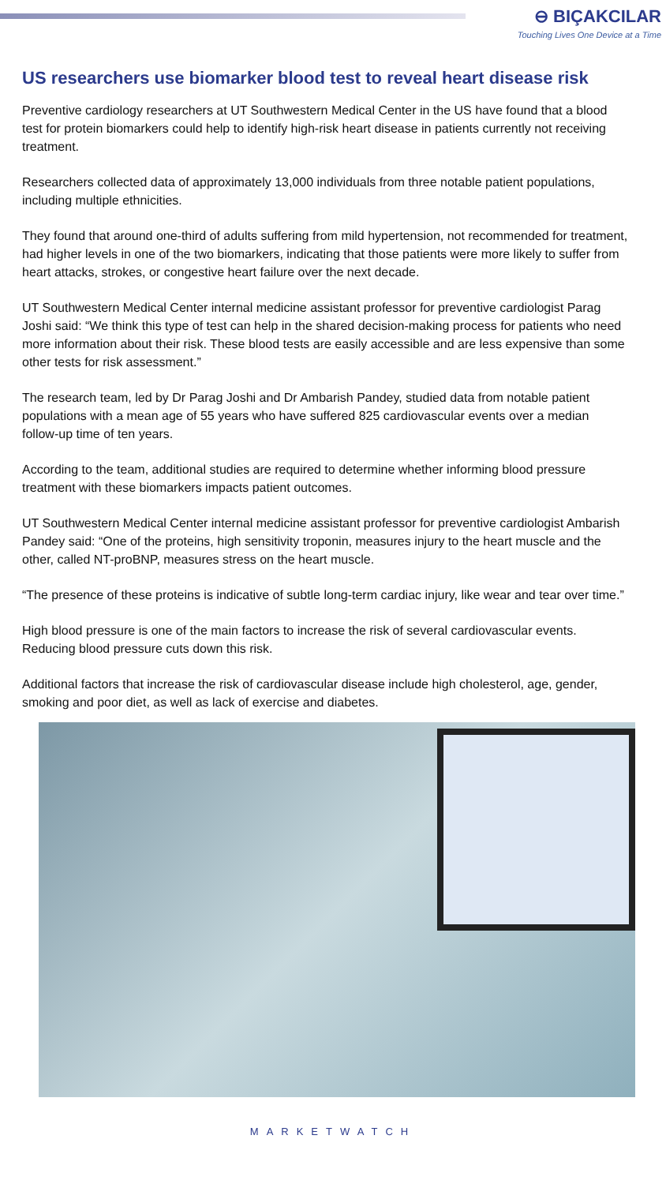⊖ BIÇAKCILAR
Touching Lives One Device at a Time
US researchers use biomarker blood test to reveal heart disease risk
Preventive cardiology researchers at UT Southwestern Medical Center in the US have found that a blood test for protein biomarkers could help to identify high-risk heart disease in patients currently not receiving treatment.
Researchers collected data of approximately 13,000 individuals from three notable patient populations, including multiple ethnicities.
They found that around one-third of adults suffering from mild hypertension, not recommended for treatment, had higher levels in one of the two biomarkers, indicating that those patients were more likely to suffer from heart attacks, strokes, or congestive heart failure over the next decade.
UT Southwestern Medical Center internal medicine assistant professor for preventive cardiologist Parag Joshi said: “We think this type of test can help in the shared decision-making process for patients who need more information about their risk. These blood tests are easily accessible and are less expensive than some other tests for risk assessment.”
The research team, led by Dr Parag Joshi and Dr Ambarish Pandey, studied data from notable patient populations with a mean age of 55 years who have suffered 825 cardiovascular events over a median follow-up time of ten years.
According to the team, additional studies are required to determine whether informing blood pressure treatment with these biomarkers impacts patient outcomes.
UT Southwestern Medical Center internal medicine assistant professor for preventive cardiologist Ambarish Pandey said: “One of the proteins, high sensitivity troponin, measures injury to the heart muscle and the other, called NT-proBNP, measures stress on the heart muscle.
“The presence of these proteins is indicative of subtle long-term cardiac injury, like wear and tear over time.”
High blood pressure is one of the main factors to increase the risk of several cardiovascular events. Reducing blood pressure cuts down this risk.
Additional factors that increase the risk of cardiovascular disease include high cholesterol, age, gender, smoking and poor diet, as well as lack of exercise and diabetes.
MARKETWATCH